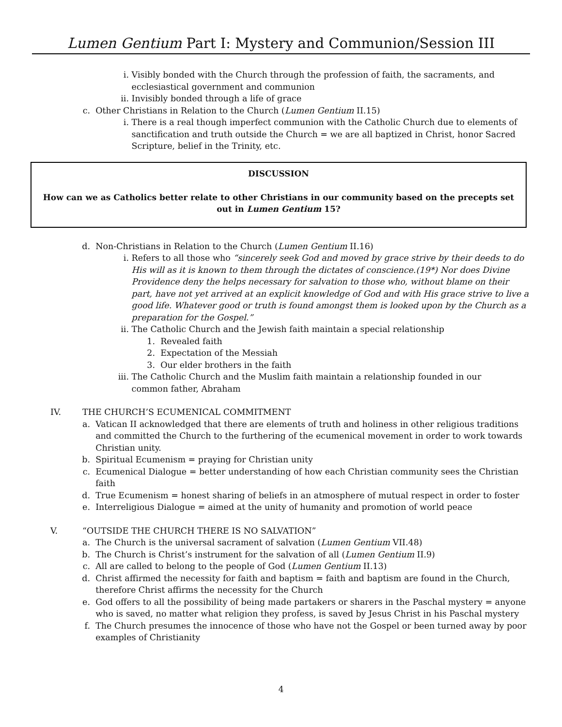Lumen Gentium Part I: Mystery and Communion/Session III
i. Visibly bonded with the Church through the profession of faith, the sacraments, and ecclesiastical government and communion
ii. Invisibly bonded through a life of grace
c. Other Christians in Relation to the Church (Lumen Gentium II.15)
i. There is a real though imperfect communion with the Catholic Church due to elements of sanctification and truth outside the Church = we are all baptized in Christ, honor Sacred Scripture, belief in the Trinity, etc.
DISCUSSION
How can we as Catholics better relate to other Christians in our community based on the precepts set out in Lumen Gentium 15?
d. Non-Christians in Relation to the Church (Lumen Gentium II.16)
i. Refers to all those who “sincerely seek God and moved by grace strive by their deeds to do His will as it is known to them through the dictates of conscience.(19*) Nor does Divine Providence deny the helps necessary for salvation to those who, without blame on their part, have not yet arrived at an explicit knowledge of God and with His grace strive to live a good life. Whatever good or truth is found amongst them is looked upon by the Church as a preparation for the Gospel.”
ii. The Catholic Church and the Jewish faith maintain a special relationship
1. Revealed faith
2. Expectation of the Messiah
3. Our elder brothers in the faith
iii. The Catholic Church and the Muslim faith maintain a relationship founded in our common father, Abraham
IV. THE CHURCH’S ECUMENICAL COMMITMENT
a. Vatican II acknowledged that there are elements of truth and holiness in other religious traditions and committed the Church to the furthering of the ecumenical movement in order to work towards Christian unity.
b. Spiritual Ecumenism = praying for Christian unity
c. Ecumenical Dialogue = better understanding of how each Christian community sees the Christian faith
d. True Ecumenism = honest sharing of beliefs in an atmosphere of mutual respect in order to foster
e. Interreligious Dialogue = aimed at the unity of humanity and promotion of world peace
V. “OUTSIDE THE CHURCH THERE IS NO SALVATION”
a. The Church is the universal sacrament of salvation (Lumen Gentium VII.48)
b. The Church is Christ’s instrument for the salvation of all (Lumen Gentium II.9)
c. All are called to belong to the people of God (Lumen Gentium II.13)
d. Christ affirmed the necessity for faith and baptism = faith and baptism are found in the Church, therefore Christ affirms the necessity for the Church
e. God offers to all the possibility of being made partakers or sharers in the Paschal mystery = anyone who is saved, no matter what religion they profess, is saved by Jesus Christ in his Paschal mystery
f. The Church presumes the innocence of those who have not the Gospel or been turned away by poor examples of Christianity
4